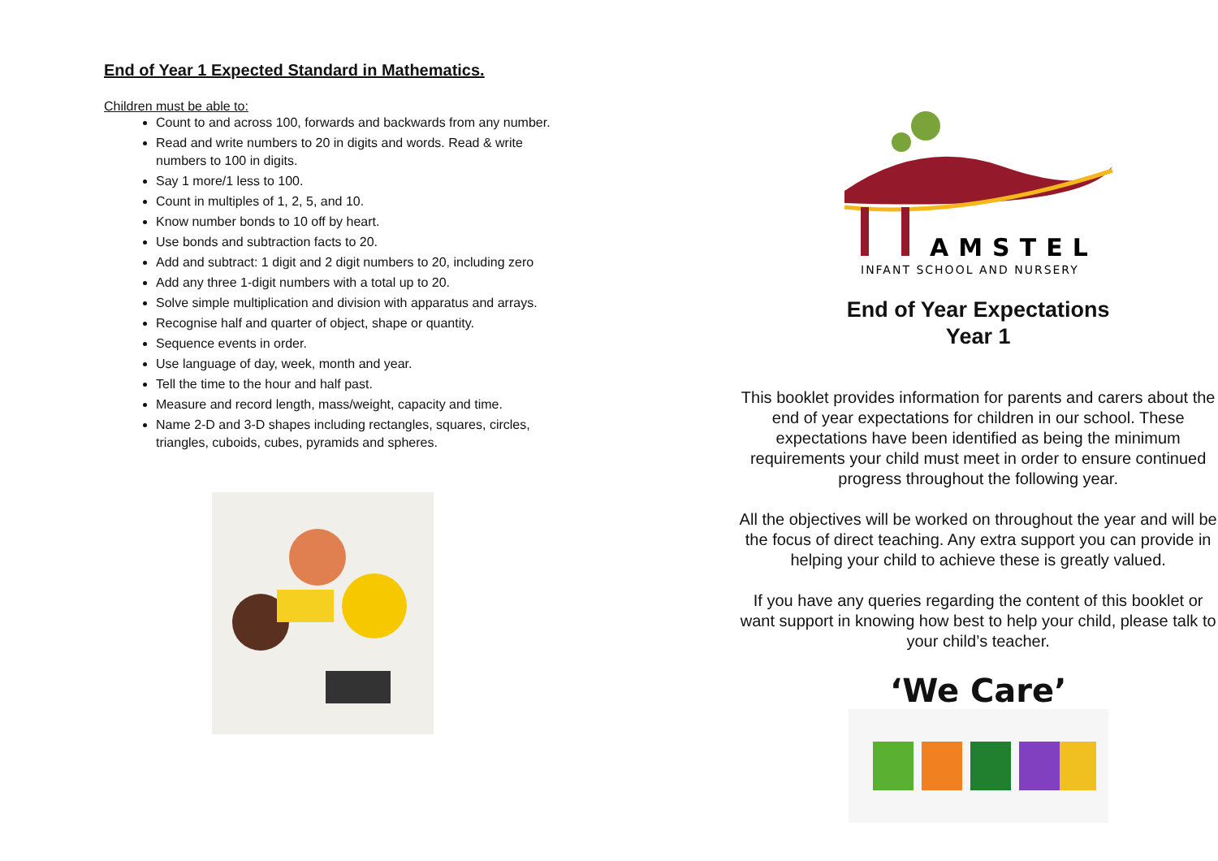End of Year 1 Expected Standard in Mathematics.
Children must be able to:
Count to and across 100, forwards and backwards from any number.
Read and write numbers to 20 in digits and words. Read & write numbers to 100 in digits.
Say 1 more/1 less to 100.
Count in multiples of 1, 2, 5, and 10.
Know number bonds to 10 off by heart.
Use bonds and subtraction facts to 20.
Add and subtract: 1 digit and 2 digit numbers to 20, including zero
Add any three 1-digit numbers with a total up to 20.
Solve simple multiplication and division with apparatus and arrays.
Recognise half and quarter of object, shape or quantity.
Sequence events in order.
Use language of day, week, month and year.
Tell the time to the hour and half past.
Measure and record length, mass/weight, capacity and time.
Name 2-D and 3-D shapes including rectangles, squares, circles, triangles, cuboids, cubes, pyramids and spheres.
AMSTEL
INFANT SCHOOL AND NURSERY
End of Year Expectations
Year 1
This booklet provides information for parents and carers about the end of year expectations for children in our school. These expectations have been identified as being the minimum requirements your child must meet in order to ensure continued progress throughout the following year.
All the objectives will be worked on throughout the year and will be the focus of direct teaching. Any extra support you can provide in helping your child to achieve these is greatly valued.
If you have any queries regarding the content of this booklet or want support in knowing how best to help your child, please talk to your child’s teacher.
‘We Care’